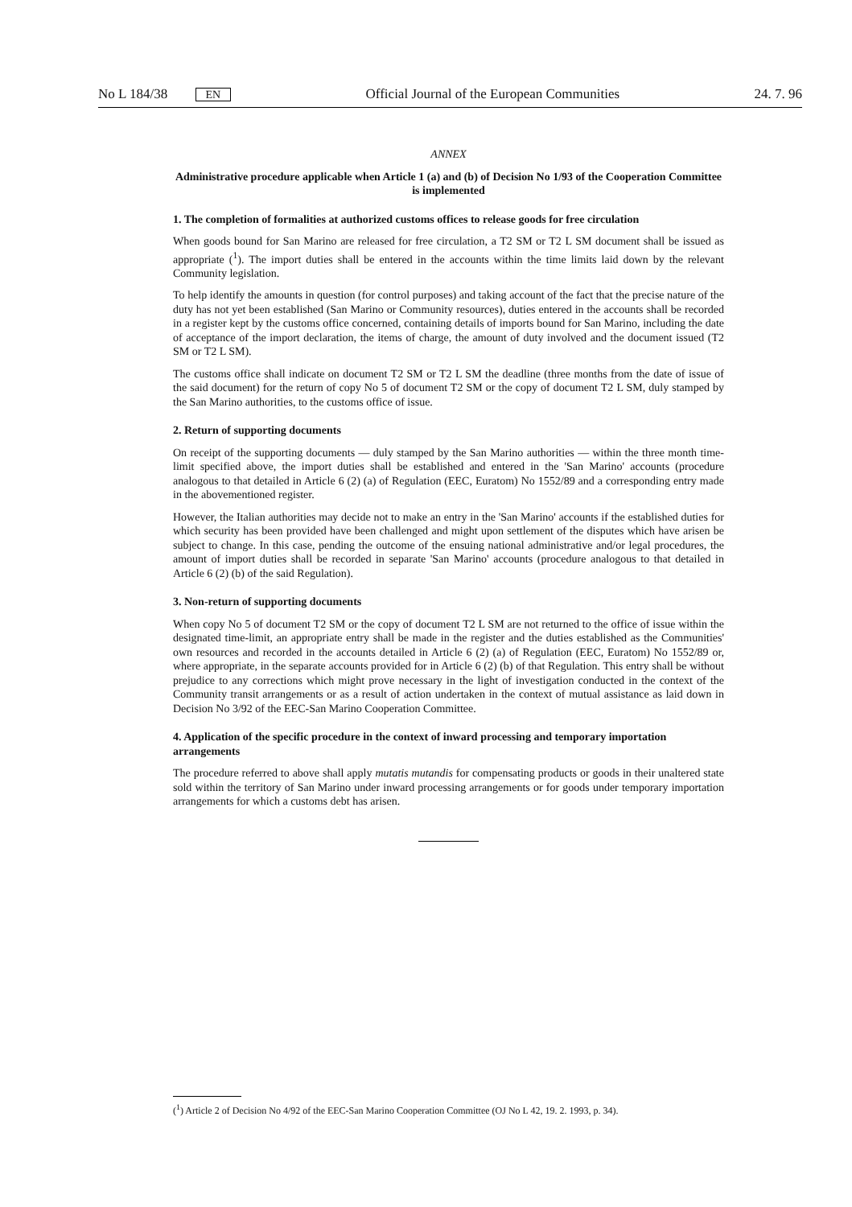No L 184/38 EN Official Journal of the European Communities 24. 7. 96
ANNEX
Administrative procedure applicable when Article 1 (a) and (b) of Decision No 1/93 of the Cooperation Committee is implemented
1. The completion of formalities at authorized customs offices to release goods for free circulation
When goods bound for San Marino are released for free circulation, a T2 SM or T2 L SM document shall be issued as appropriate (<sup>1</sup>). The import duties shall be entered in the accounts within the time limits laid down by the relevant Community legislation.
To help identify the amounts in question (for control purposes) and taking account of the fact that the precise nature of the duty has not yet been established (San Marino or Community resources), duties entered in the accounts shall be recorded in a register kept by the customs office concerned, containing details of imports bound for San Marino, including the date of acceptance of the import declaration, the items of charge, the amount of duty involved and the document issued (T2 SM or T2 L SM).
The customs office shall indicate on document T2 SM or T2 L SM the deadline (three months from the date of issue of the said document) for the return of copy No 5 of document T2 SM or the copy of document T2 L SM, duly stamped by the San Marino authorities, to the customs office of issue.
2. Return of supporting documents
On receipt of the supporting documents — duly stamped by the San Marino authorities — within the three month time-limit specified above, the import duties shall be established and entered in the 'San Marino' accounts (procedure analogous to that detailed in Article 6 (2) (a) of Regulation (EEC, Euratom) No 1552/89 and a corresponding entry made in the abovementioned register.
However, the Italian authorities may decide not to make an entry in the 'San Marino' accounts if the established duties for which security has been provided have been challenged and might upon settlement of the disputes which have arisen be subject to change. In this case, pending the outcome of the ensuing national administrative and/or legal procedures, the amount of import duties shall be recorded in separate 'San Marino' accounts (procedure analogous to that detailed in Article 6 (2) (b) of the said Regulation).
3. Non-return of supporting documents
When copy No 5 of document T2 SM or the copy of document T2 L SM are not returned to the office of issue within the designated time-limit, an appropriate entry shall be made in the register and the duties established as the Communities' own resources and recorded in the accounts detailed in Article 6 (2) (a) of Regulation (EEC, Euratom) No 1552/89 or, where appropriate, in the separate accounts provided for in Article 6 (2) (b) of that Regulation. This entry shall be without prejudice to any corrections which might prove necessary in the light of investigation conducted in the context of the Community transit arrangements or as a result of action undertaken in the context of mutual assistance as laid down in Decision No 3/92 of the EEC-San Marino Cooperation Committee.
4. Application of the specific procedure in the context of inward processing and temporary importation arrangements
The procedure referred to above shall apply mutatis mutandis for compensating products or goods in their unaltered state sold within the territory of San Marino under inward processing arrangements or for goods under temporary importation arrangements for which a customs debt has arisen.
(<sup>1</sup>) Article 2 of Decision No 4/92 of the EEC-San Marino Cooperation Committee (OJ No L 42, 19. 2. 1993, p. 34).